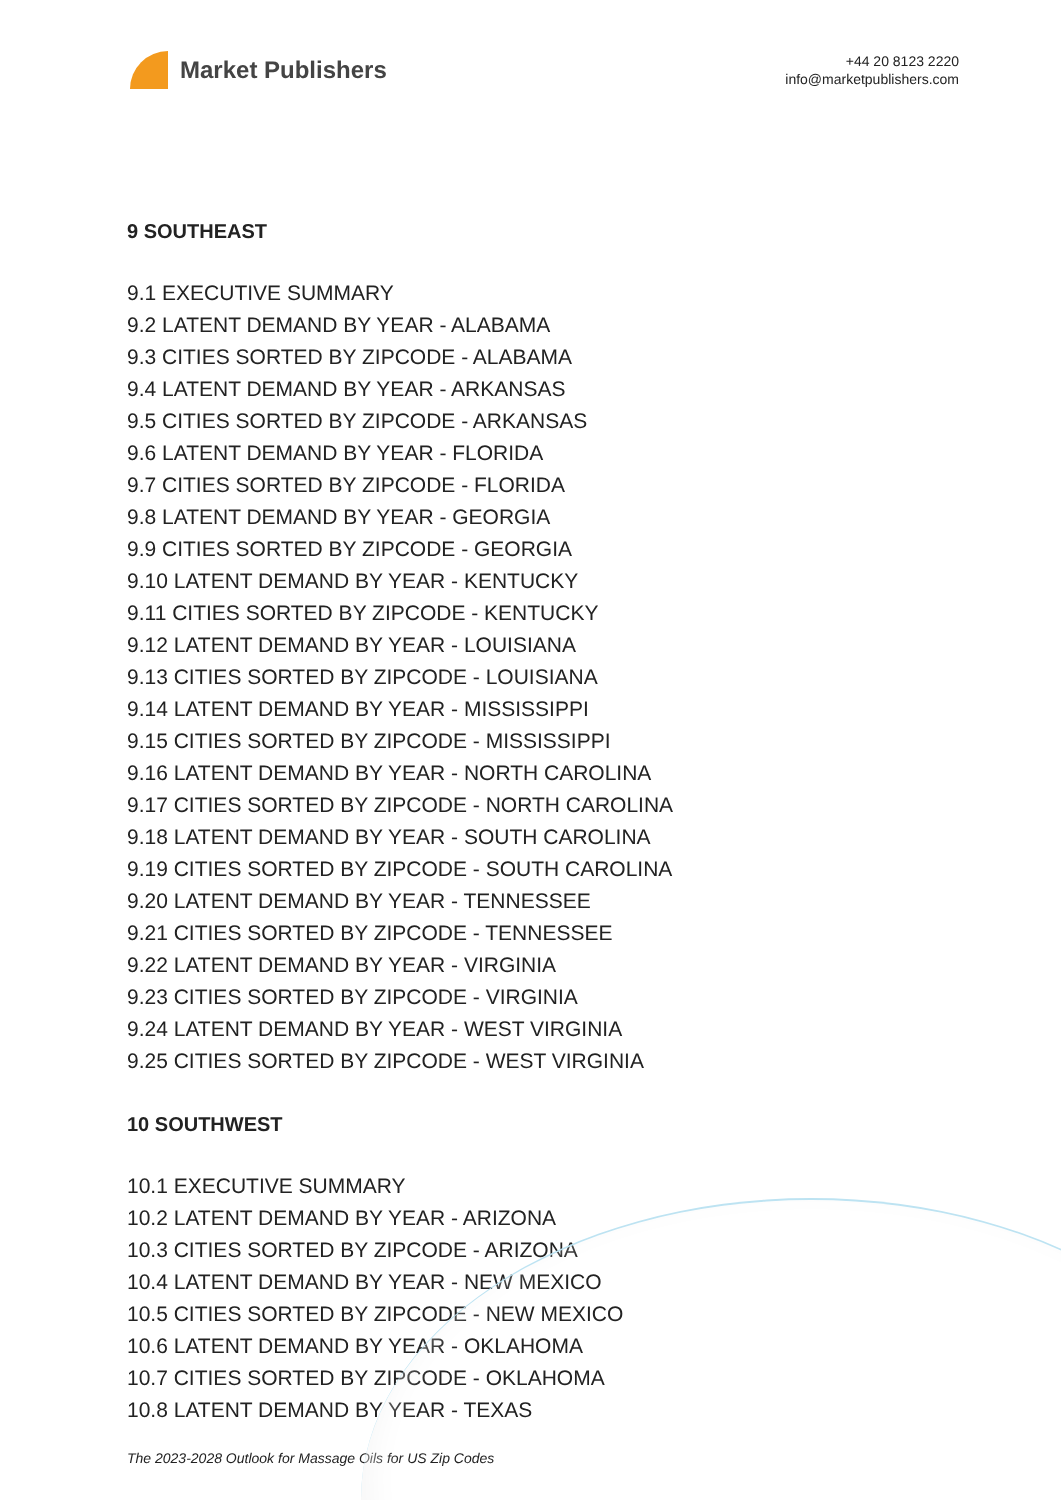Market Publishers
+44 20 8123 2220
info@marketpublishers.com
9 SOUTHEAST
9.1 EXECUTIVE SUMMARY
9.2 LATENT DEMAND BY YEAR - ALABAMA
9.3 CITIES SORTED BY ZIPCODE - ALABAMA
9.4 LATENT DEMAND BY YEAR - ARKANSAS
9.5 CITIES SORTED BY ZIPCODE - ARKANSAS
9.6 LATENT DEMAND BY YEAR - FLORIDA
9.7 CITIES SORTED BY ZIPCODE - FLORIDA
9.8 LATENT DEMAND BY YEAR - GEORGIA
9.9 CITIES SORTED BY ZIPCODE - GEORGIA
9.10 LATENT DEMAND BY YEAR - KENTUCKY
9.11 CITIES SORTED BY ZIPCODE - KENTUCKY
9.12 LATENT DEMAND BY YEAR - LOUISIANA
9.13 CITIES SORTED BY ZIPCODE - LOUISIANA
9.14 LATENT DEMAND BY YEAR - MISSISSIPPI
9.15 CITIES SORTED BY ZIPCODE - MISSISSIPPI
9.16 LATENT DEMAND BY YEAR - NORTH CAROLINA
9.17 CITIES SORTED BY ZIPCODE - NORTH CAROLINA
9.18 LATENT DEMAND BY YEAR - SOUTH CAROLINA
9.19 CITIES SORTED BY ZIPCODE - SOUTH CAROLINA
9.20 LATENT DEMAND BY YEAR - TENNESSEE
9.21 CITIES SORTED BY ZIPCODE - TENNESSEE
9.22 LATENT DEMAND BY YEAR - VIRGINIA
9.23 CITIES SORTED BY ZIPCODE - VIRGINIA
9.24 LATENT DEMAND BY YEAR - WEST VIRGINIA
9.25 CITIES SORTED BY ZIPCODE - WEST VIRGINIA
10 SOUTHWEST
10.1 EXECUTIVE SUMMARY
10.2 LATENT DEMAND BY YEAR - ARIZONA
10.3 CITIES SORTED BY ZIPCODE - ARIZONA
10.4 LATENT DEMAND BY YEAR - NEW MEXICO
10.5 CITIES SORTED BY ZIPCODE - NEW MEXICO
10.6 LATENT DEMAND BY YEAR - OKLAHOMA
10.7 CITIES SORTED BY ZIPCODE - OKLAHOMA
10.8 LATENT DEMAND BY YEAR - TEXAS
The 2023-2028 Outlook for Massage Oils for US Zip Codes